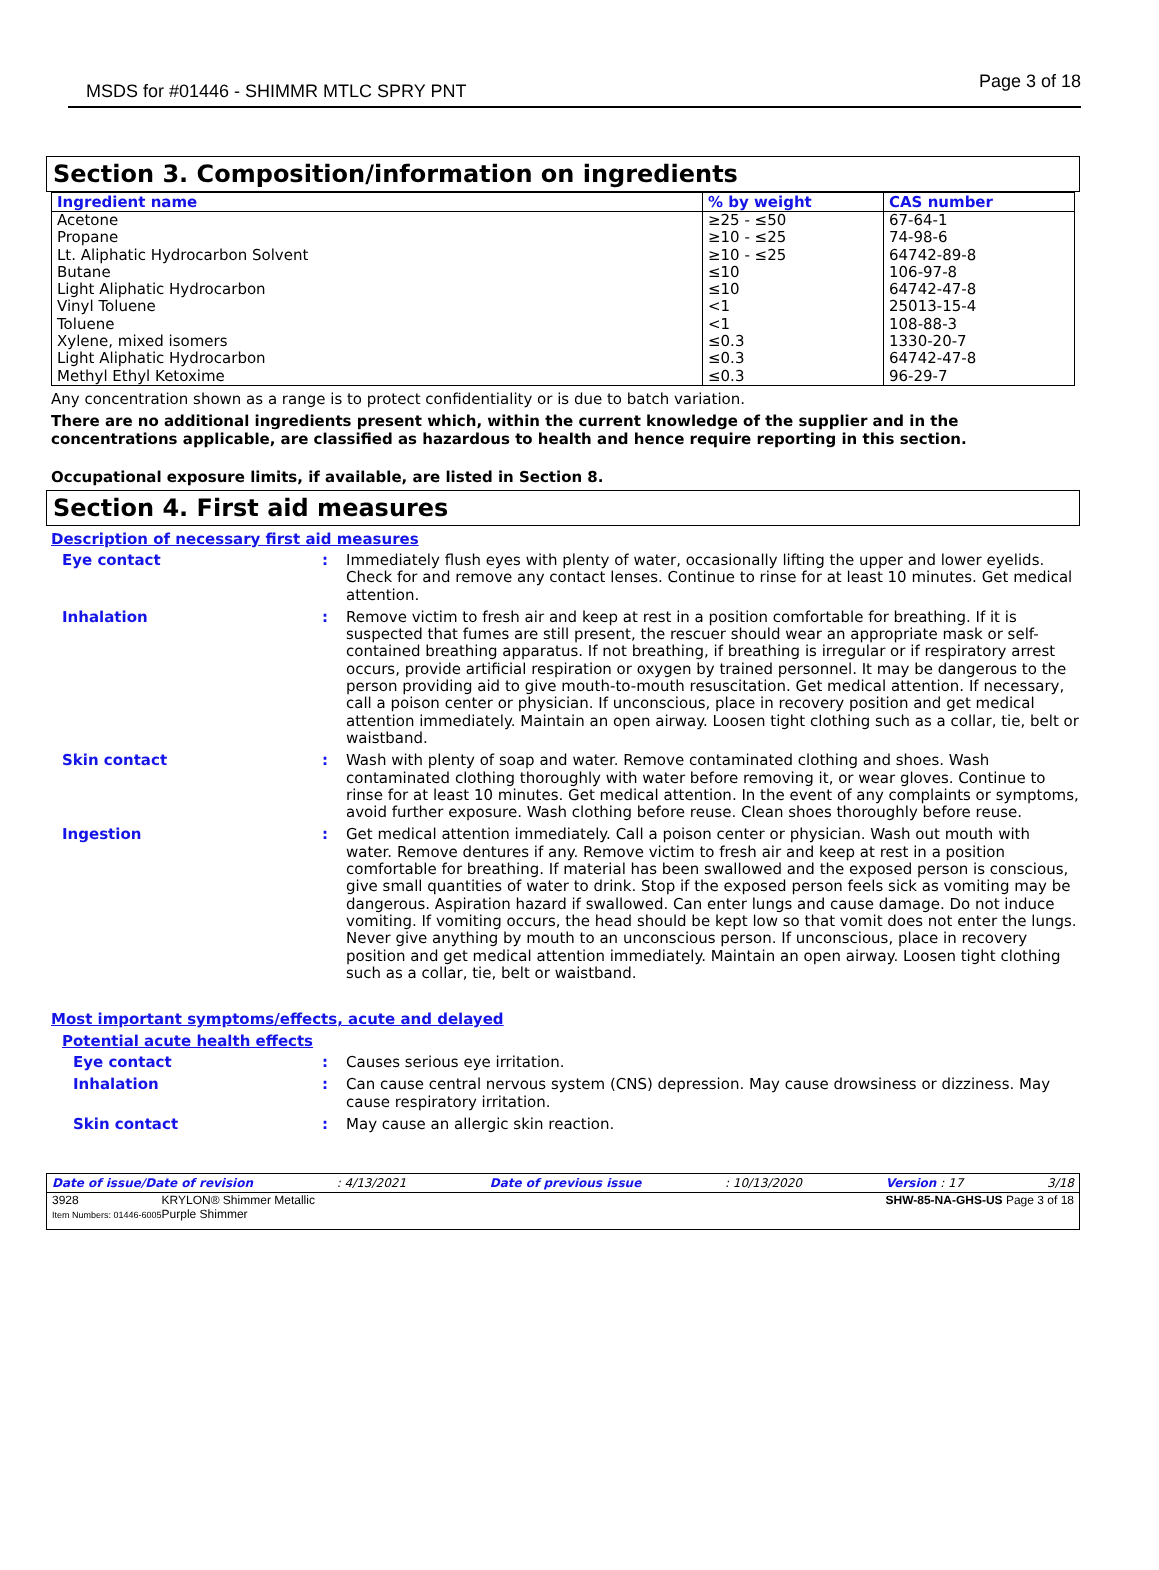MSDS for #01446 - SHIMMR MTLC SPRY PNT Page 3 of 18
Section 3. Composition/information on ingredients
| Ingredient name | % by weight | CAS number |
| --- | --- | --- |
| Acetone | ≥25 - ≤50 | 67-64-1 |
| Propane | ≥10 - ≤25 | 74-98-6 |
| Lt. Aliphatic Hydrocarbon Solvent | ≥10 - ≤25 | 64742-89-8 |
| Butane | ≤10 | 106-97-8 |
| Light Aliphatic Hydrocarbon | ≤10 | 64742-47-8 |
| Vinyl Toluene | <1 | 25013-15-4 |
| Toluene | <1 | 108-88-3 |
| Xylene, mixed isomers | ≤0.3 | 1330-20-7 |
| Light Aliphatic Hydrocarbon | ≤0.3 | 64742-47-8 |
| Methyl Ethyl Ketoxime | ≤0.3 | 96-29-7 |
Any concentration shown as a range is to protect confidentiality or is due to batch variation.
There are no additional ingredients present which, within the current knowledge of the supplier and in the concentrations applicable, are classified as hazardous to health and hence require reporting in this section.
Occupational exposure limits, if available, are listed in Section 8.
Section 4. First aid measures
Description of necessary first aid measures
Eye contact : Immediately flush eyes with plenty of water, occasionally lifting the upper and lower eyelids. Check for and remove any contact lenses. Continue to rinse for at least 10 minutes. Get medical attention.
Inhalation : Remove victim to fresh air and keep at rest in a position comfortable for breathing. If it is suspected that fumes are still present, the rescuer should wear an appropriate mask or self-contained breathing apparatus. If not breathing, if breathing is irregular or if respiratory arrest occurs, provide artificial respiration or oxygen by trained personnel. It may be dangerous to the person providing aid to give mouth-to-mouth resuscitation. Get medical attention. If necessary, call a poison center or physician. If unconscious, place in recovery position and get medical attention immediately. Maintain an open airway. Loosen tight clothing such as a collar, tie, belt or waistband.
Skin contact : Wash with plenty of soap and water. Remove contaminated clothing and shoes. Wash contaminated clothing thoroughly with water before removing it, or wear gloves. Continue to rinse for at least 10 minutes. Get medical attention. In the event of any complaints or symptoms, avoid further exposure. Wash clothing before reuse. Clean shoes thoroughly before reuse.
Ingestion : Get medical attention immediately. Call a poison center or physician. Wash out mouth with water. Remove dentures if any. Remove victim to fresh air and keep at rest in a position comfortable for breathing. If material has been swallowed and the exposed person is conscious, give small quantities of water to drink. Stop if the exposed person feels sick as vomiting may be dangerous. Aspiration hazard if swallowed. Can enter lungs and cause damage. Do not induce vomiting. If vomiting occurs, the head should be kept low so that vomit does not enter the lungs. Never give anything by mouth to an unconscious person. If unconscious, place in recovery position and get medical attention immediately. Maintain an open airway. Loosen tight clothing such as a collar, tie, belt or waistband.
Most important symptoms/effects, acute and delayed
Potential acute health effects
Eye contact : Causes serious eye irritation.
Inhalation : Can cause central nervous system (CNS) depression. May cause drowsiness or dizziness. May cause respiratory irritation.
Skin contact : May cause an allergic skin reaction.
Date of issue/Date of revision: 4/13/2021 Date of previous issue: 10/13/2020 Version : 17 3/18
3928
Item Numbers: 01446-6005 KRYLON® Shimmer Metallic
Purple Shimmer SHW-85-NA-GHS-US Page 3 of 18